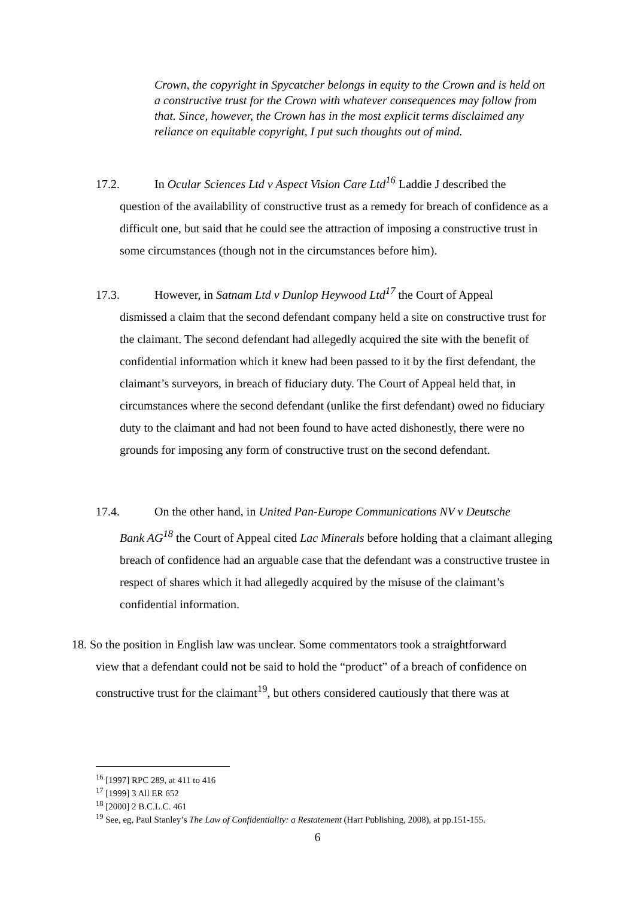Crown, the copyright in Spycatcher belongs in equity to the Crown and is held on a constructive trust for the Crown with whatever consequences may follow from that. Since, however, the Crown has in the most explicit terms disclaimed any reliance on equitable copyright, I put such thoughts out of mind.
17.2. In Ocular Sciences Ltd v Aspect Vision Care Ltd<sup>16</sup> Laddie J described the
question of the availability of constructive trust as a remedy for breach of confidence as a difficult one, but said that he could see the attraction of imposing a constructive trust in some circumstances (though not in the circumstances before him).
17.3. However, in Satnam Ltd v Dunlop Heywood Ltd<sup>17</sup> the Court of Appeal
dismissed a claim that the second defendant company held a site on constructive trust for the claimant. The second defendant had allegedly acquired the site with the benefit of confidential information which it knew had been passed to it by the first defendant, the claimant’s surveyors, in breach of fiduciary duty. The Court of Appeal held that, in circumstances where the second defendant (unlike the first defendant) owed no fiduciary duty to the claimant and had not been found to have acted dishonestly, there were no grounds for imposing any form of constructive trust on the second defendant.
17.4. On the other hand, in United Pan-Europe Communications NV v Deutsche
Bank AG<sup>18</sup> the Court of Appeal cited Lac Minerals before holding that a claimant alleging breach of confidence had an arguable case that the defendant was a constructive trustee in respect of shares which it had allegedly acquired by the misuse of the claimant’s confidential information.
18. So the position in English law was unclear. Some commentators took a straightforward
view that a defendant could not be said to hold the “product” of a breach of confidence on constructive trust for the claimant<sup>19</sup>, but others considered cautiously that there was at
<sup>16</sup> [1997] RPC 289, at 411 to 416
<sup>17</sup> [1999] 3 All ER 652
<sup>18</sup> [2000] 2 B.C.L.C. 461
<sup>19</sup> See, eg, Paul Stanley’s The Law of Confidentiality: a Restatement (Hart Publishing, 2008), at pp.151-155.
6